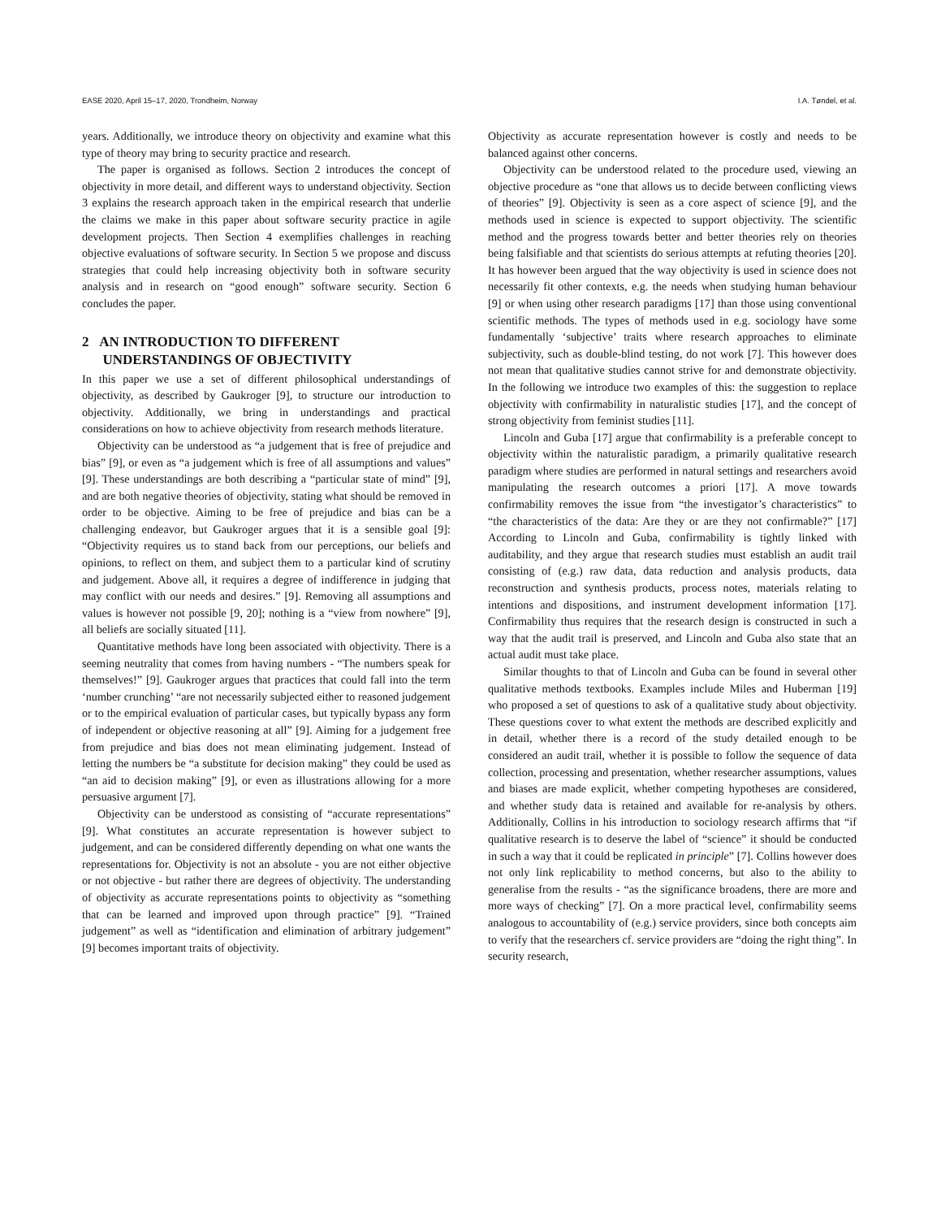EASE 2020, April 15–17, 2020, Trondheim, Norway I.A. Tøndel, et al.
years. Additionally, we introduce theory on objectivity and examine what this type of theory may bring to security practice and research.
The paper is organised as follows. Section 2 introduces the concept of objectivity in more detail, and different ways to understand objectivity. Section 3 explains the research approach taken in the empirical research that underlie the claims we make in this paper about software security practice in agile development projects. Then Section 4 exemplifies challenges in reaching objective evaluations of software security. In Section 5 we propose and discuss strategies that could help increasing objectivity both in software security analysis and in research on “good enough” software security. Section 6 concludes the paper.
2 AN INTRODUCTION TO DIFFERENT
UNDERSTANDINGS OF OBJECTIVITY
In this paper we use a set of different philosophical understandings of objectivity, as described by Gaukroger [9], to structure our introduction to objectivity. Additionally, we bring in understandings and practical considerations on how to achieve objectivity from research methods literature.
Objectivity can be understood as “a judgement that is free of prejudice and bias” [9], or even as “a judgement which is free of all assumptions and values” [9]. These understandings are both describing a “particular state of mind” [9], and are both negative theories of objectivity, stating what should be removed in order to be objective. Aiming to be free of prejudice and bias can be a challenging endeavor, but Gaukroger argues that it is a sensible goal [9]: “Objectivity requires us to stand back from our perceptions, our beliefs and opinions, to reflect on them, and subject them to a particular kind of scrutiny and judgement. Above all, it requires a degree of indifference in judging that may conflict with our needs and desires.” [9]. Removing all assumptions and values is however not possible [9, 20]; nothing is a “view from nowhere” [9], all beliefs are socially situated [11].
Quantitative methods have long been associated with objectivity. There is a seeming neutrality that comes from having numbers - “The numbers speak for themselves!” [9]. Gaukroger argues that practices that could fall into the term ‘number crunching’ “are not necessarily subjected either to reasoned judgement or to the empirical evaluation of particular cases, but typically bypass any form of independent or objective reasoning at all” [9]. Aiming for a judgement free from prejudice and bias does not mean eliminating judgement. Instead of letting the numbers be “a substitute for decision making” they could be used as “an aid to decision making” [9], or even as illustrations allowing for a more persuasive argument [7].
Objectivity can be understood as consisting of “accurate representations” [9]. What constitutes an accurate representation is however subject to judgement, and can be considered differently depending on what one wants the representations for. Objectivity is not an absolute - you are not either objective or not objective - but rather there are degrees of objectivity. The understanding of objectivity as accurate representations points to objectivity as “something that can be learned and improved upon through practice” [9]. “Trained judgement” as well as “identification and elimination of arbitrary judgement” [9] becomes important traits of objectivity.
Objectivity as accurate representation however is costly and needs to be balanced against other concerns.
Objectivity can be understood related to the procedure used, viewing an objective procedure as “one that allows us to decide between conflicting views of theories” [9]. Objectivity is seen as a core aspect of science [9], and the methods used in science is expected to support objectivity. The scientific method and the progress towards better and better theories rely on theories being falsifiable and that scientists do serious attempts at refuting theories [20]. It has however been argued that the way objectivity is used in science does not necessarily fit other contexts, e.g. the needs when studying human behaviour [9] or when using other research paradigms [17] than those using conventional scientific methods. The types of methods used in e.g. sociology have some fundamentally ‘subjective’ traits where research approaches to eliminate subjectivity, such as double-blind testing, do not work [7]. This however does not mean that qualitative studies cannot strive for and demonstrate objectivity. In the following we introduce two examples of this: the suggestion to replace objectivity with confirmability in naturalistic studies [17], and the concept of strong objectivity from feminist studies [11].
Lincoln and Guba [17] argue that confirmability is a preferable concept to objectivity within the naturalistic paradigm, a primarily qualitative research paradigm where studies are performed in natural settings and researchers avoid manipulating the research outcomes a priori [17]. A move towards confirmability removes the issue from “the investigator’s characteristics” to “the characteristics of the data: Are they or are they not confirmable?” [17] According to Lincoln and Guba, confirmability is tightly linked with auditability, and they argue that research studies must establish an audit trail consisting of (e.g.) raw data, data reduction and analysis products, data reconstruction and synthesis products, process notes, materials relating to intentions and dispositions, and instrument development information [17]. Confirmability thus requires that the research design is constructed in such a way that the audit trail is preserved, and Lincoln and Guba also state that an actual audit must take place.
Similar thoughts to that of Lincoln and Guba can be found in several other qualitative methods textbooks. Examples include Miles and Huberman [19] who proposed a set of questions to ask of a qualitative study about objectivity. These questions cover to what extent the methods are described explicitly and in detail, whether there is a record of the study detailed enough to be considered an audit trail, whether it is possible to follow the sequence of data collection, processing and presentation, whether researcher assumptions, values and biases are made explicit, whether competing hypotheses are considered, and whether study data is retained and available for re-analysis by others. Additionally, Collins in his introduction to sociology research affirms that “if qualitative research is to deserve the label of “science” it should be conducted in such a way that it could be replicated in principle” [7]. Collins however does not only link replicability to method concerns, but also to the ability to generalise from the results - “as the significance broadens, there are more and more ways of checking” [7]. On a more practical level, confirmability seems analogous to accountability of (e.g.) service providers, since both concepts aim to verify that the researchers cf. service providers are “doing the right thing”. In security research,